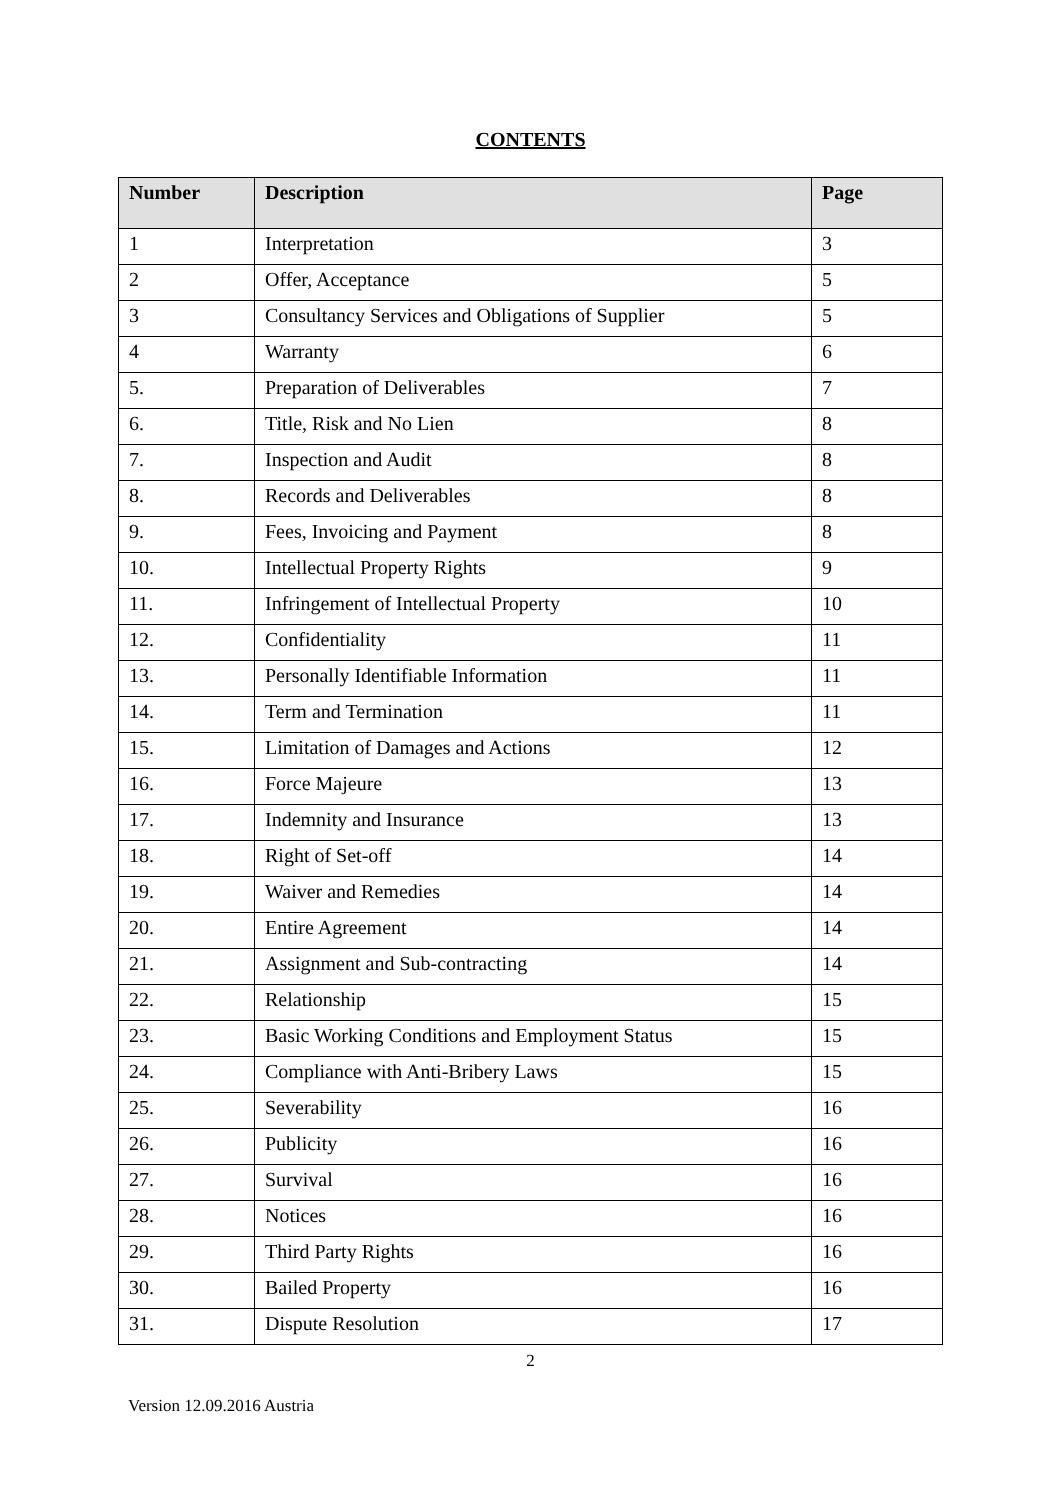CONTENTS
| Number | Description | Page |
| --- | --- | --- |
| 1 | Interpretation | 3 |
| 2 | Offer, Acceptance | 5 |
| 3 | Consultancy Services and Obligations of Supplier | 5 |
| 4 | Warranty | 6 |
| 5. | Preparation of Deliverables | 7 |
| 6. | Title, Risk and No Lien | 8 |
| 7. | Inspection and Audit | 8 |
| 8. | Records and Deliverables | 8 |
| 9. | Fees, Invoicing and Payment | 8 |
| 10. | Intellectual Property Rights | 9 |
| 11. | Infringement of Intellectual Property | 10 |
| 12. | Confidentiality | 11 |
| 13. | Personally Identifiable Information | 11 |
| 14. | Term and Termination | 11 |
| 15. | Limitation of Damages and Actions | 12 |
| 16. | Force Majeure | 13 |
| 17. | Indemnity and Insurance | 13 |
| 18. | Right of Set-off | 14 |
| 19. | Waiver and Remedies | 14 |
| 20. | Entire Agreement | 14 |
| 21. | Assignment and Sub-contracting | 14 |
| 22. | Relationship | 15 |
| 23. | Basic Working Conditions and Employment Status | 15 |
| 24. | Compliance with Anti-Bribery Laws | 15 |
| 25. | Severability | 16 |
| 26. | Publicity | 16 |
| 27. | Survival | 16 |
| 28. | Notices | 16 |
| 29. | Third Party Rights | 16 |
| 30. | Bailed Property | 16 |
| 31. | Dispute Resolution | 17 |
2
Version 12.09.2016 Austria